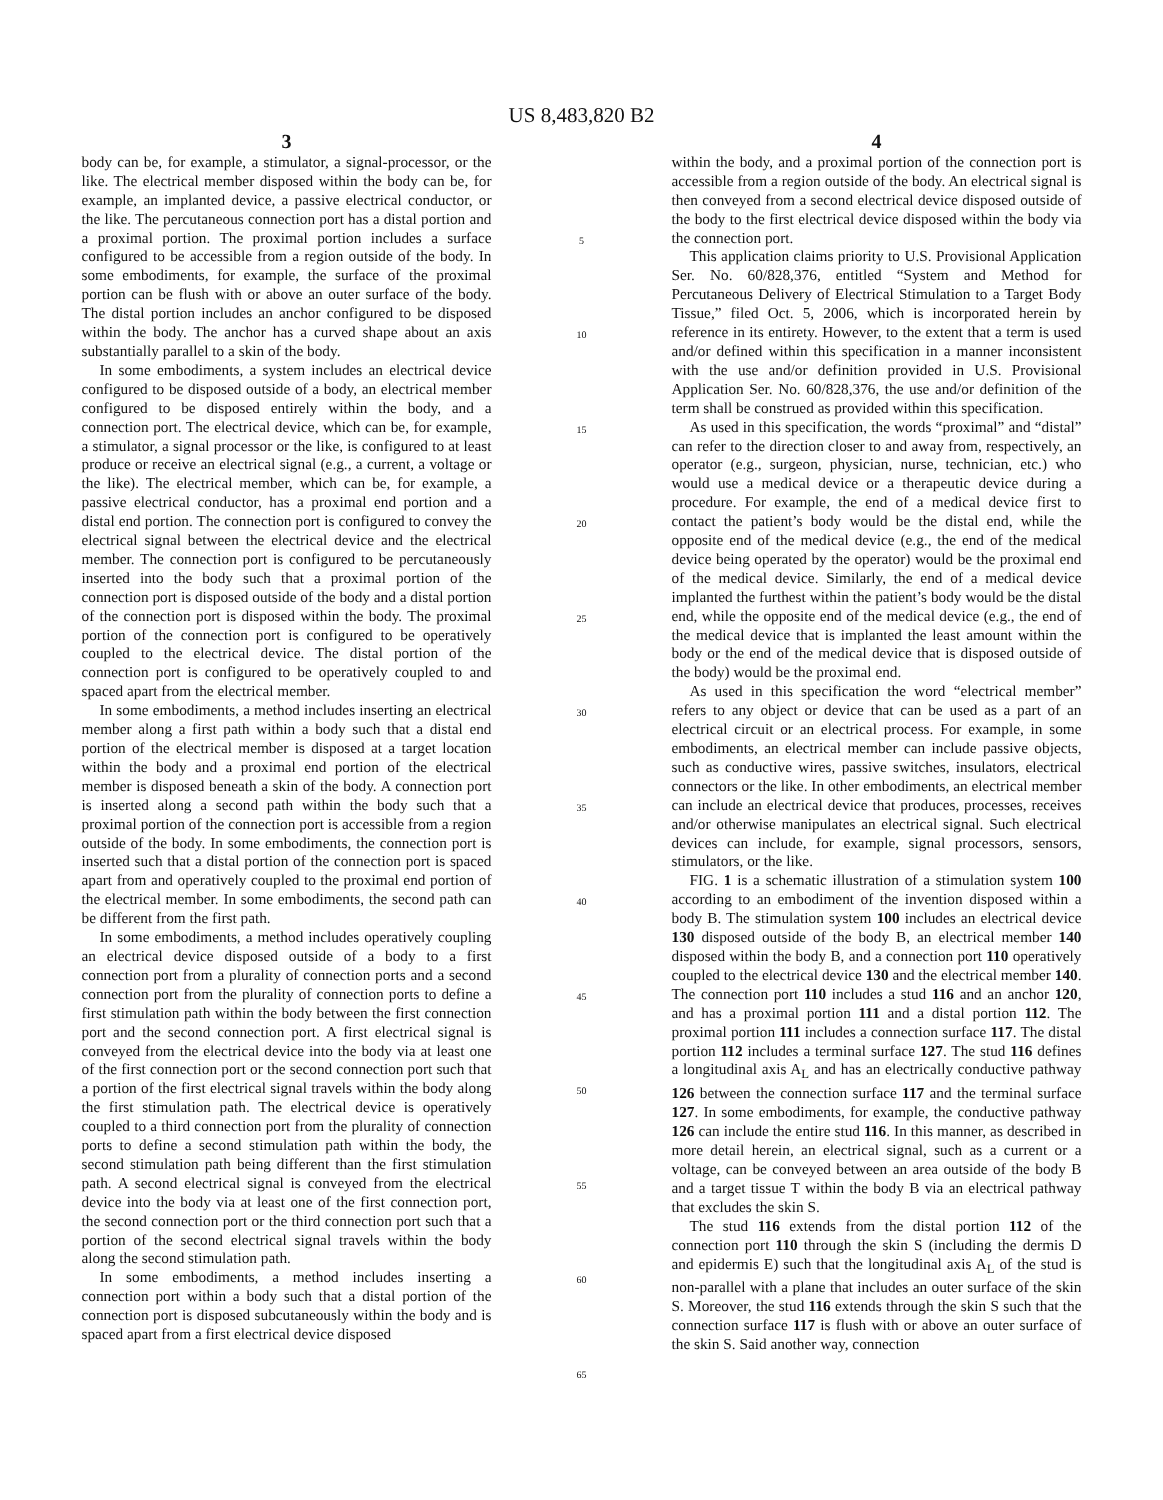US 8,483,820 B2
3
body can be, for example, a stimulator, a signal-processor, or the like. The electrical member disposed within the body can be, for example, an implanted device, a passive electrical conductor, or the like. The percutaneous connection port has a distal portion and a proximal portion. The proximal portion includes a surface configured to be accessible from a region outside of the body. In some embodiments, for example, the surface of the proximal portion can be flush with or above an outer surface of the body. The distal portion includes an anchor configured to be disposed within the body. The anchor has a curved shape about an axis substantially parallel to a skin of the body.
In some embodiments, a system includes an electrical device configured to be disposed outside of a body, an electrical member configured to be disposed entirely within the body, and a connection port. The electrical device, which can be, for example, a stimulator, a signal processor or the like, is configured to at least produce or receive an electrical signal (e.g., a current, a voltage or the like). The electrical member, which can be, for example, a passive electrical conductor, has a proximal end portion and a distal end portion. The connection port is configured to convey the electrical signal between the electrical device and the electrical member. The connection port is configured to be percutaneously inserted into the body such that a proximal portion of the connection port is disposed outside of the body and a distal portion of the connection port is disposed within the body. The proximal portion of the connection port is configured to be operatively coupled to the electrical device. The distal portion of the connection port is configured to be operatively coupled to and spaced apart from the electrical member.
In some embodiments, a method includes inserting an electrical member along a first path within a body such that a distal end portion of the electrical member is disposed at a target location within the body and a proximal end portion of the electrical member is disposed beneath a skin of the body. A connection port is inserted along a second path within the body such that a proximal portion of the connection port is accessible from a region outside of the body. In some embodiments, the connection port is inserted such that a distal portion of the connection port is spaced apart from and operatively coupled to the proximal end portion of the electrical member. In some embodiments, the second path can be different from the first path.
In some embodiments, a method includes operatively coupling an electrical device disposed outside of a body to a first connection port from a plurality of connection ports and a second connection port from the plurality of connection ports to define a first stimulation path within the body between the first connection port and the second connection port. A first electrical signal is conveyed from the electrical device into the body via at least one of the first connection port or the second connection port such that a portion of the first electrical signal travels within the body along the first stimulation path. The electrical device is operatively coupled to a third connection port from the plurality of connection ports to define a second stimulation path within the body, the second stimulation path being different than the first stimulation path. A second electrical signal is conveyed from the electrical device into the body via at least one of the first connection port, the second connection port or the third connection port such that a portion of the second electrical signal travels within the body along the second stimulation path.
In some embodiments, a method includes inserting a connection port within a body such that a distal portion of the connection port is disposed subcutaneously within the body and is spaced apart from a first electrical device disposed
5
10
15
20
25
30
35
40
45
50
55
60
65
4
within the body, and a proximal portion of the connection port is accessible from a region outside of the body. An electrical signal is then conveyed from a second electrical device disposed outside of the body to the first electrical device disposed within the body via the connection port.
This application claims priority to U.S. Provisional Application Ser. No. 60/828,376, entitled “System and Method for Percutaneous Delivery of Electrical Stimulation to a Target Body Tissue,” filed Oct. 5, 2006, which is incorporated herein by reference in its entirety. However, to the extent that a term is used and/or defined within this specification in a manner inconsistent with the use and/or definition provided in U.S. Provisional Application Ser. No. 60/828,376, the use and/or definition of the term shall be construed as provided within this specification.
As used in this specification, the words “proximal” and “distal” can refer to the direction closer to and away from, respectively, an operator (e.g., surgeon, physician, nurse, technician, etc.) who would use a medical device or a therapeutic device during a procedure. For example, the end of a medical device first to contact the patient’s body would be the distal end, while the opposite end of the medical device (e.g., the end of the medical device being operated by the operator) would be the proximal end of the medical device. Similarly, the end of a medical device implanted the furthest within the patient’s body would be the distal end, while the opposite end of the medical device (e.g., the end of the medical device that is implanted the least amount within the body or the end of the medical device that is disposed outside of the body) would be the proximal end.
As used in this specification the word “electrical member” refers to any object or device that can be used as a part of an electrical circuit or an electrical process. For example, in some embodiments, an electrical member can include passive objects, such as conductive wires, passive switches, insulators, electrical connectors or the like. In other embodiments, an electrical member can include an electrical device that produces, processes, receives and/or otherwise manipulates an electrical signal. Such electrical devices can include, for example, signal processors, sensors, stimulators, or the like.
FIG. 1 is a schematic illustration of a stimulation system 100 according to an embodiment of the invention disposed within a body B. The stimulation system 100 includes an electrical device 130 disposed outside of the body B, an electrical member 140 disposed within the body B, and a connection port 110 operatively coupled to the electrical device 130 and the electrical member 140. The connection port 110 includes a stud 116 and an anchor 120, and has a proximal portion 111 and a distal portion 112. The proximal portion 111 includes a connection surface 117. The distal portion 112 includes a terminal surface 127. The stud 116 defines a longitudinal axis A<sub>L</sub> and has an electrically conductive pathway 126 between the connection surface 117 and the terminal surface 127. In some embodiments, for example, the conductive pathway 126 can include the entire stud 116. In this manner, as described in more detail herein, an electrical signal, such as a current or a voltage, can be conveyed between an area outside of the body B and a target tissue T within the body B via an electrical pathway that excludes the skin S.
The stud 116 extends from the distal portion 112 of the connection port 110 through the skin S (including the dermis D and epidermis E) such that the longitudinal axis A<sub>L</sub> of the stud is non-parallel with a plane that includes an outer surface of the skin S. Moreover, the stud 116 extends through the skin S such that the connection surface 117 is flush with or above an outer surface of the skin S. Said another way, connection